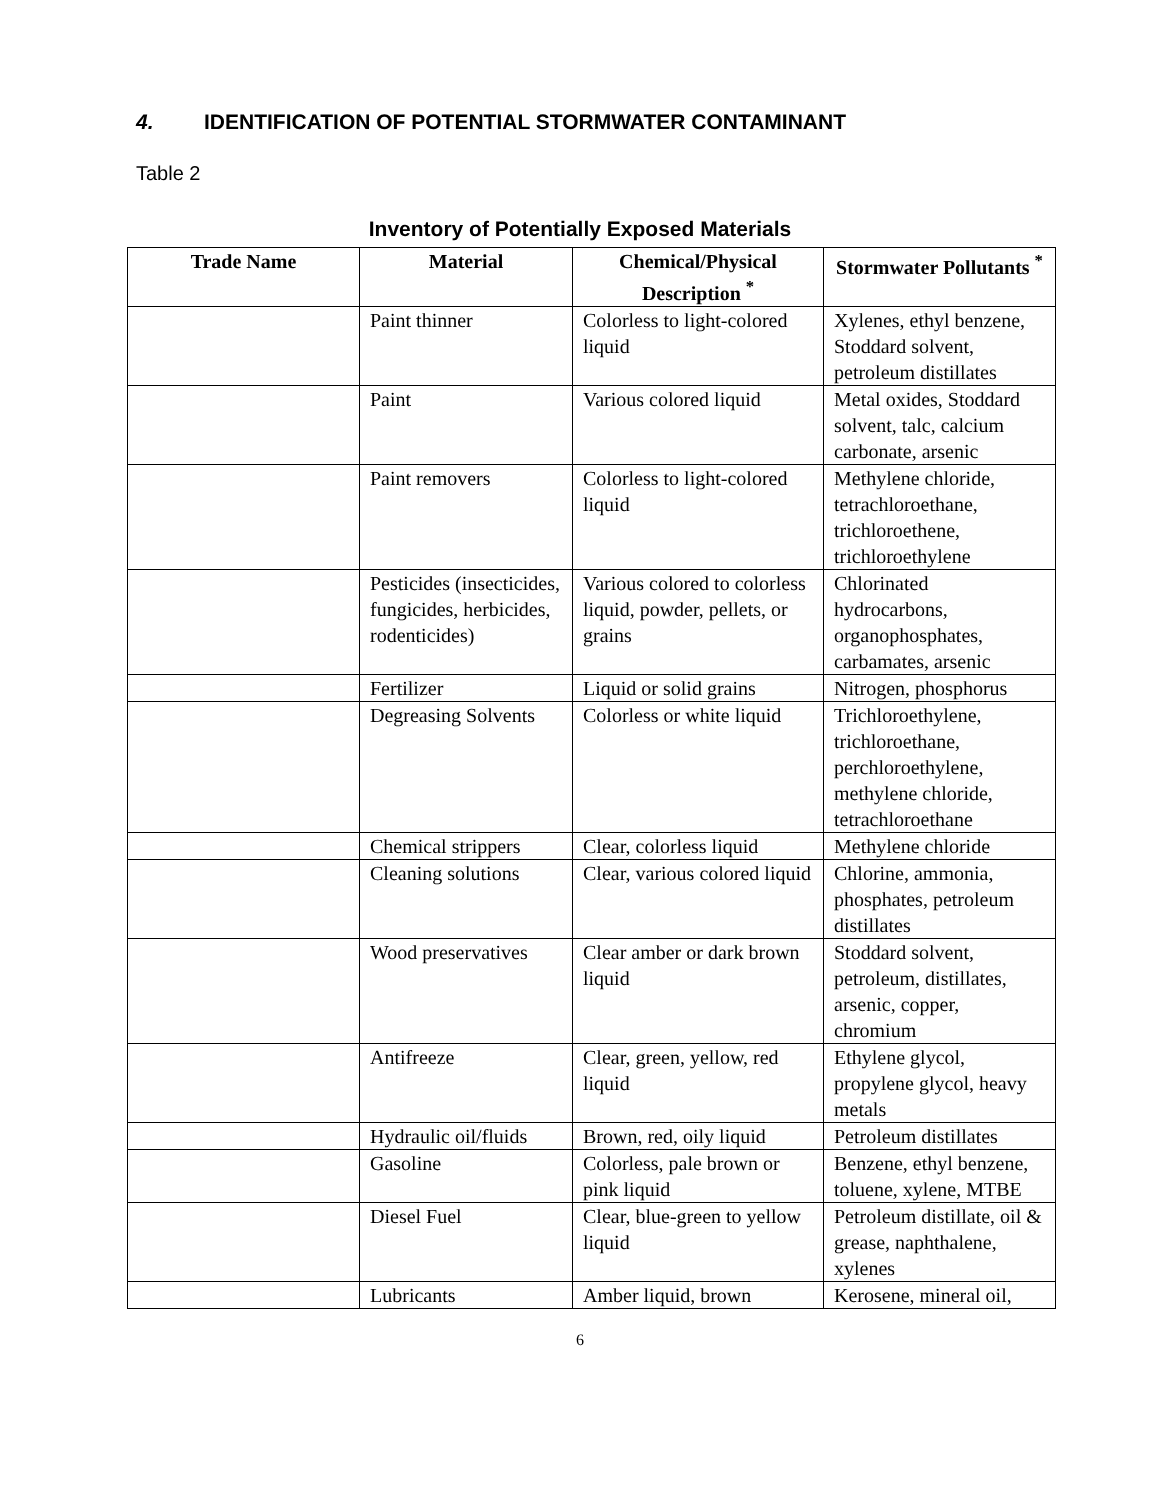4. IDENTIFICATION OF POTENTIAL STORMWATER CONTAMINANT
Table 2
Inventory of Potentially Exposed Materials
| Trade Name | Material | Chemical/Physical Description <sup>*</sup> | Stormwater Pollutants <sup>*</sup> |
| --- | --- | --- | --- |
| | Paint thinner | Colorless to light-colored liquid | Xylenes, ethyl benzene, Stoddard solvent, petroleum distillates |
| | Paint | Various colored liquid | Metal oxides, Stoddard solvent, talc, calcium carbonate, arsenic |
| | Paint removers | Colorless to light-colored liquid | Methylene chloride, tetrachloroethane, trichloroethene, trichloroethylene |
| | Pesticides (insecticides, fungicides, herbicides, rodenticides) | Various colored to colorless liquid, powder, pellets, or grains | Chlorinated hydrocarbons, organophosphates, carbamates, arsenic |
| | Fertilizer | Liquid or solid grains | Nitrogen, phosphorus |
| | Degreasing Solvents | Colorless or white liquid | Trichloroethylene, trichloroethane, perchloroethylene, methylene chloride, tetrachloroethane |
| | Chemical strippers | Clear, colorless liquid | Methylene chloride |
| | Cleaning solutions | Clear, various colored liquid | Chlorine, ammonia, phosphates, petroleum distillates |
| | Wood preservatives | Clear amber or dark brown liquid | Stoddard solvent, petroleum, distillates, arsenic, copper, chromium |
| | Antifreeze | Clear, green, yellow, red liquid | Ethylene glycol, propylene glycol, heavy metals |
| | Hydraulic oil/fluids | Brown, red, oily liquid | Petroleum distillates |
| | Gasoline | Colorless, pale brown or pink liquid | Benzene, ethyl benzene, toluene, xylene, MTBE |
| | Diesel Fuel | Clear, blue-green to yellow liquid | Petroleum distillate, oil & grease, naphthalene, xylenes |
| | Lubricants | Amber liquid, brown | Kerosene, mineral oil, |
6